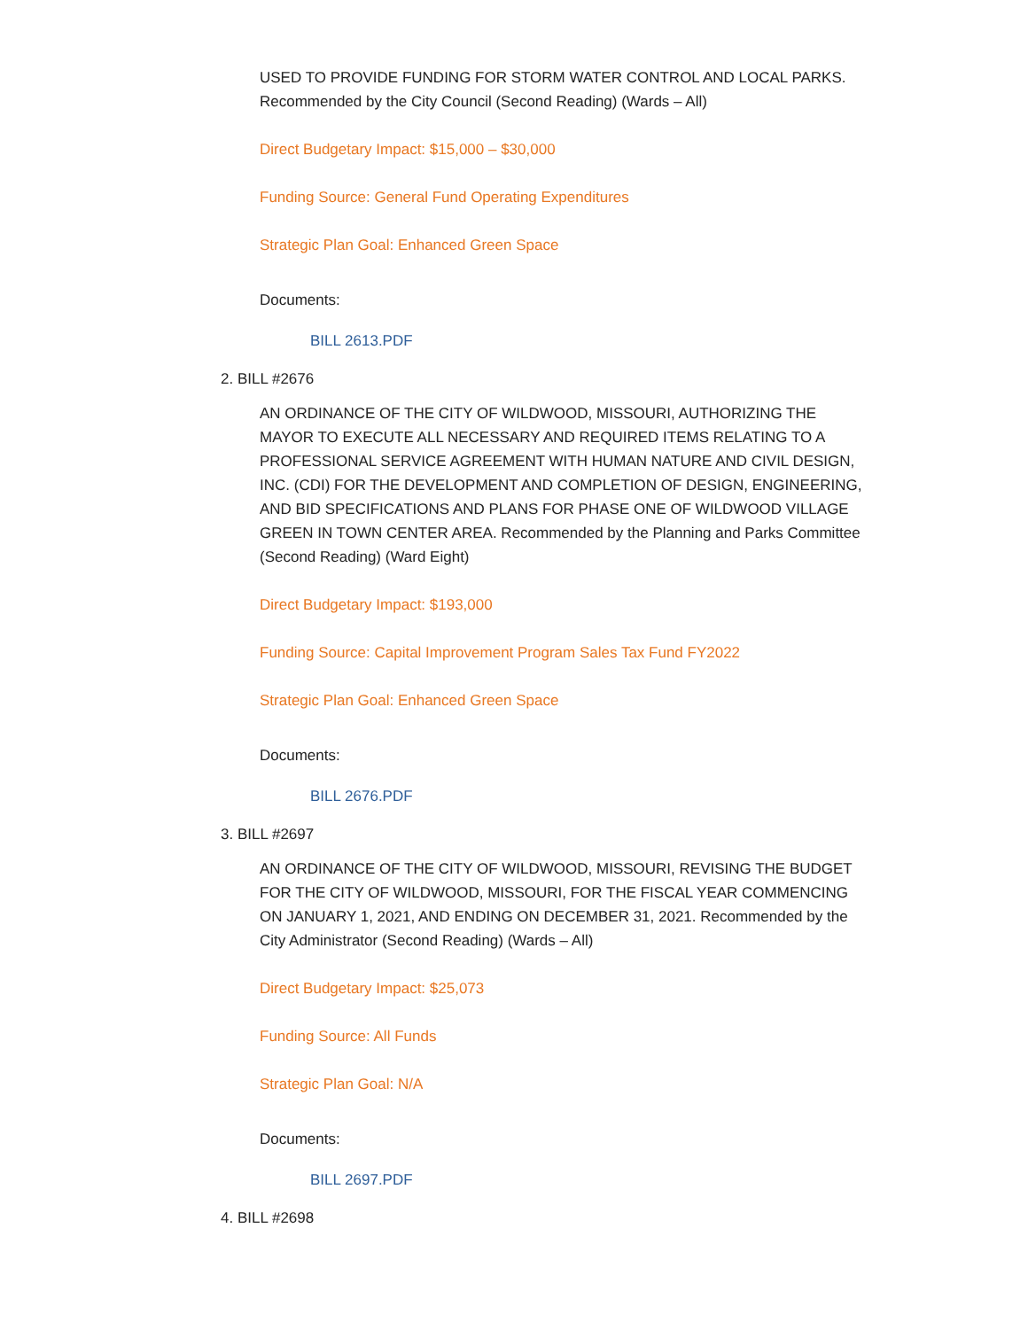USED TO PROVIDE FUNDING FOR STORM WATER CONTROL AND LOCAL PARKS. Recommended by the City Council (Second Reading) (Wards – All)
Direct Budgetary Impact: $15,000 – $30,000
Funding Source: General Fund Operating Expenditures
Strategic Plan Goal: Enhanced Green Space
Documents:
BILL 2613.PDF
2. BILL #2676
AN ORDINANCE OF THE CITY OF WILDWOOD, MISSOURI, AUTHORIZING THE MAYOR TO EXECUTE ALL NECESSARY AND REQUIRED ITEMS RELATING TO A PROFESSIONAL SERVICE AGREEMENT WITH HUMAN NATURE AND CIVIL DESIGN, INC. (CDI) FOR THE DEVELOPMENT AND COMPLETION OF DESIGN, ENGINEERING, AND BID SPECIFICATIONS AND PLANS FOR PHASE ONE OF WILDWOOD VILLAGE GREEN IN TOWN CENTER AREA. Recommended by the Planning and Parks Committee (Second Reading) (Ward Eight)
Direct Budgetary Impact: $193,000
Funding Source: Capital Improvement Program Sales Tax Fund FY2022
Strategic Plan Goal: Enhanced Green Space
Documents:
BILL 2676.PDF
3. BILL #2697
AN ORDINANCE OF THE CITY OF WILDWOOD, MISSOURI, REVISING THE BUDGET FOR THE CITY OF WILDWOOD, MISSOURI, FOR THE FISCAL YEAR COMMENCING ON JANUARY 1, 2021, AND ENDING ON DECEMBER 31, 2021. Recommended by the City Administrator (Second Reading) (Wards – All)
Direct Budgetary Impact: $25,073
Funding Source: All Funds
Strategic Plan Goal: N/A
Documents:
BILL 2697.PDF
4. BILL #2698